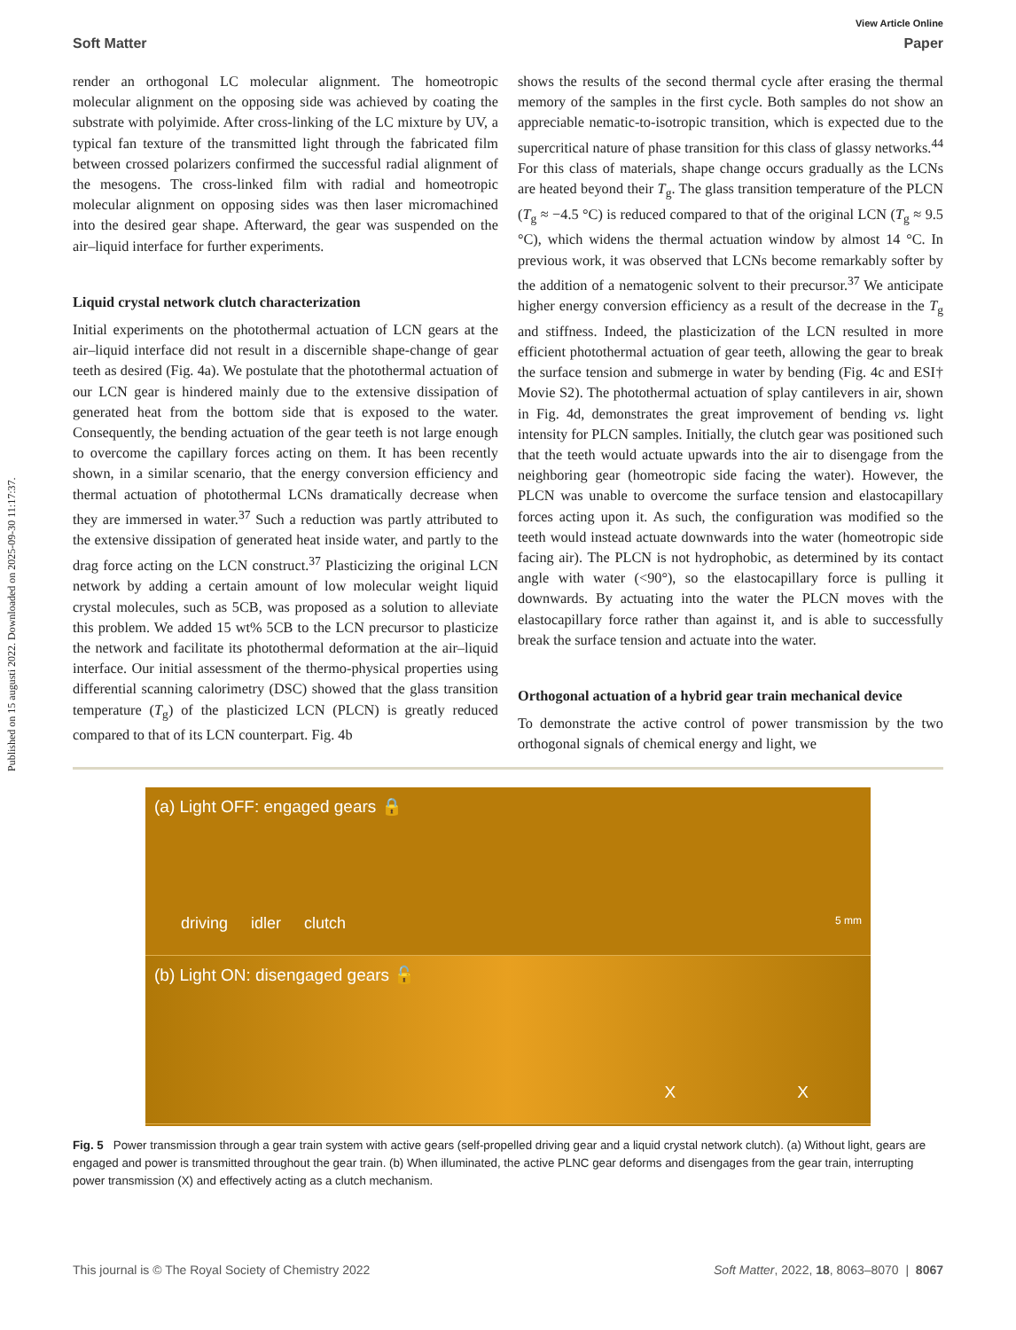Published on 15 augusti 2022. Downloaded on 2025-09-30 11:17:37.
View Article Online
Soft Matter Paper
render an orthogonal LC molecular alignment. The homeotropic molecular alignment on the opposing side was achieved by coating the substrate with polyimide. After cross-linking of the LC mixture by UV, a typical fan texture of the transmitted light through the fabricated film between crossed polarizers confirmed the successful radial alignment of the mesogens. The cross-linked film with radial and homeotropic molecular alignment on opposing sides was then laser micromachined into the desired gear shape. Afterward, the gear was suspended on the air–liquid interface for further experiments.
Liquid crystal network clutch characterization
Initial experiments on the photothermal actuation of LCN gears at the air–liquid interface did not result in a discernible shape-change of gear teeth as desired (Fig. 4a). We postulate that the photothermal actuation of our LCN gear is hindered mainly due to the extensive dissipation of generated heat from the bottom side that is exposed to the water. Consequently, the bending actuation of the gear teeth is not large enough to overcome the capillary forces acting on them. It has been recently shown, in a similar scenario, that the energy conversion efficiency and thermal actuation of photothermal LCNs dramatically decrease when they are immersed in water.<sup>37</sup> Such a reduction was partly attributed to the extensive dissipation of generated heat inside water, and partly to the drag force acting on the LCN construct.<sup>37</sup> Plasticizing the original LCN network by adding a certain amount of low molecular weight liquid crystal molecules, such as 5CB, was proposed as a solution to alleviate this problem. We added 15 wt% 5CB to the LCN precursor to plasticize the network and facilitate its photothermal deformation at the air–liquid interface. Our initial assessment of the thermo-physical properties using differential scanning calorimetry (DSC) showed that the glass transition temperature (T<sub>g</sub>) of the plasticized LCN (PLCN) is greatly reduced compared to that of its LCN counterpart. Fig. 4b
shows the results of the second thermal cycle after erasing the thermal memory of the samples in the first cycle. Both samples do not show an appreciable nematic-to-isotropic transition, which is expected due to the supercritical nature of phase transition for this class of glassy networks.<sup>44</sup> For this class of materials, shape change occurs gradually as the LCNs are heated beyond their T<sub>g</sub>. The glass transition temperature of the PLCN (T<sub>g</sub> ≈ −4.5 °C) is reduced compared to that of the original LCN (T<sub>g</sub> ≈ 9.5 °C), which widens the thermal actuation window by almost 14 °C. In previous work, it was observed that LCNs become remarkably softer by the addition of a nematogenic solvent to their precursor.<sup>37</sup> We anticipate higher energy conversion efficiency as a result of the decrease in the T<sub>g</sub> and stiffness. Indeed, the plasticization of the LCN resulted in more efficient photothermal actuation of gear teeth, allowing the gear to break the surface tension and submerge in water by bending (Fig. 4c and ESI† Movie S2). The photothermal actuation of splay cantilevers in air, shown in Fig. 4d, demonstrates the great improvement of bending vs. light intensity for PLCN samples. Initially, the clutch gear was positioned such that the teeth would actuate upwards into the air to disengage from the neighboring gear (homeotropic side facing the water). However, the PLCN was unable to overcome the surface tension and elastocapillary forces acting upon it. As such, the configuration was modified so the teeth would instead actuate downwards into the water (homeotropic side facing air). The PLCN is not hydrophobic, as determined by its contact angle with water (<90°), so the elastocapillary force is pulling it downwards. By actuating into the water the PLCN moves with the elastocapillary force rather than against it, and is able to successfully break the surface tension and actuate into the water.
Orthogonal actuation of a hybrid gear train mechanical device
To demonstrate the active control of power transmission by the two orthogonal signals of chemical energy and light, we
(a) Light OFF: engaged gears 🔒
driving idler clutch 5 mm
(b) Light ON: disengaged gears 🔓
X X
Fig. 5 Power transmission through a gear train system with active gears (self-propelled driving gear and a liquid crystal network clutch). (a) Without light, gears are engaged and power is transmitted throughout the gear train. (b) When illuminated, the active PLNC gear deforms and disengages from the gear train, interrupting power transmission (X) and effectively acting as a clutch mechanism.
This journal is © The Royal Society of Chemistry 2022 Soft Matter, 2022, 18, 8063–8070 | 8067